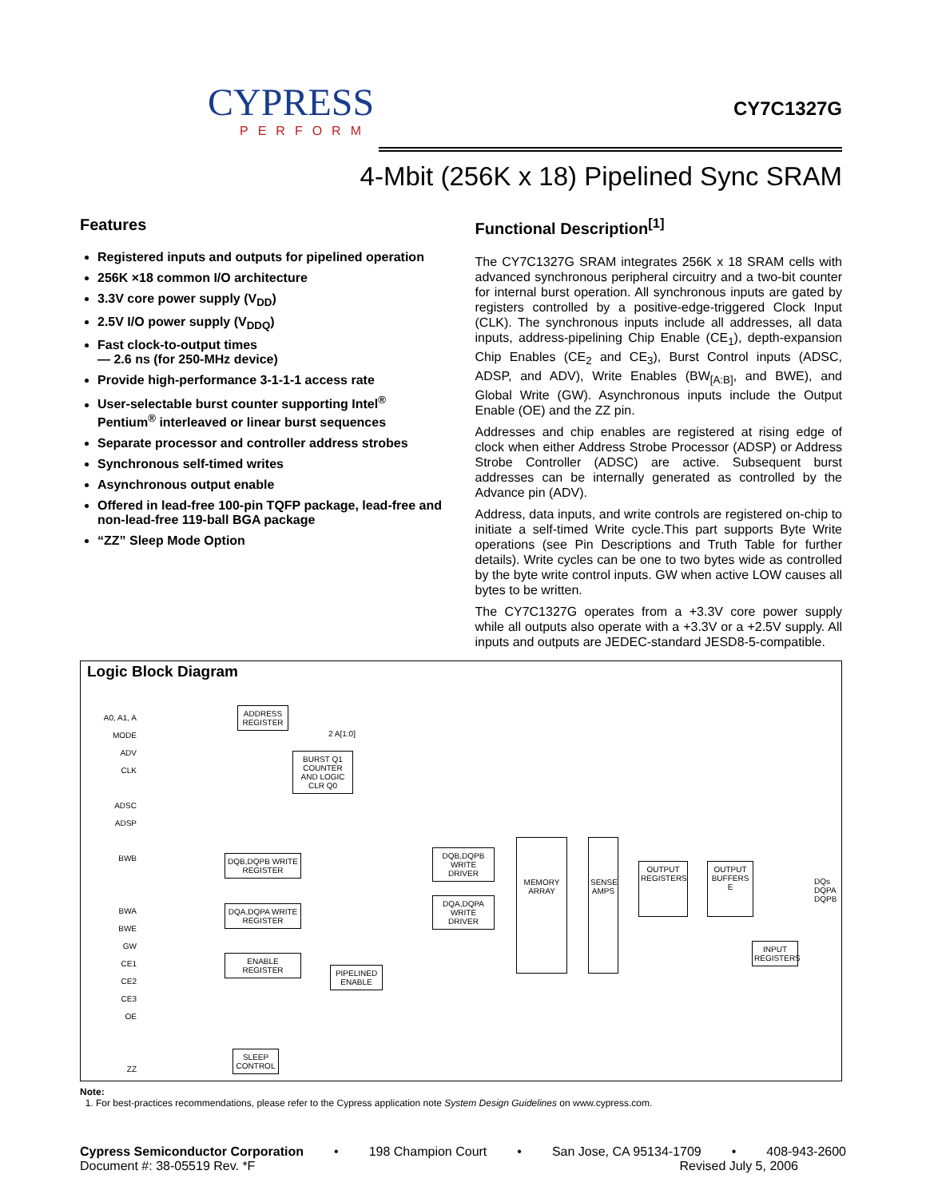CYPRESS
PERFORM
CY7C1327G
4-Mbit (256K x 18) Pipelined Sync SRAM
Features
Registered inputs and outputs for pipelined operation
256K ×18 common I/O architecture
3.3V core power supply (V<sub>DD</sub>)
2.5V I/O power supply (V<sub>DDQ</sub>)
Fast clock-to-output times
— 2.6 ns (for 250-MHz device)
Provide high-performance 3-1-1-1 access rate
User-selectable burst counter supporting Intel<sup>®</sup> Pentium<sup>®</sup> interleaved or linear burst sequences
Separate processor and controller address strobes
Synchronous self-timed writes
Asynchronous output enable
Offered in lead-free 100-pin TQFP package, lead-free and non-lead-free 119-ball BGA package
“ZZ” Sleep Mode Option
Functional Description<sup>[1]</sup>
The CY7C1327G SRAM integrates 256K x 18 SRAM cells with advanced synchronous peripheral circuitry and a two-bit counter for internal burst operation. All synchronous inputs are gated by registers controlled by a positive-edge-triggered Clock Input (CLK). The synchronous inputs include all addresses, all data inputs, address-pipelining Chip Enable (CE<sub>1</sub>), depth-expansion Chip Enables (CE<sub>2</sub> and CE<sub>3</sub>), Burst Control inputs (ADSC, ADSP, and ADV), Write Enables (BW<sub>[A:B]</sub>, and BWE), and Global Write (GW). Asynchronous inputs include the Output Enable (OE) and the ZZ pin.
Addresses and chip enables are registered at rising edge of clock when either Address Strobe Processor (ADSP) or Address Strobe Controller (ADSC) are active. Subsequent burst addresses can be internally generated as controlled by the Advance pin (ADV).
Address, data inputs, and write controls are registered on-chip to initiate a self-timed Write cycle.This part supports Byte Write operations (see Pin Descriptions and Truth Table for further details). Write cycles can be one to two bytes wide as controlled by the byte write control inputs. GW when active LOW causes all bytes to be written.
The CY7C1327G operates from a +3.3V core power supply while all outputs also operate with a +3.3V or a +2.5V supply. All inputs and outputs are JEDEC-standard JESD8-5-compatible.
Logic Block Diagram
A0, A1, A
MODE
ADV
CLK
ADSC
ADSP
BWB
BWA
BWE
GW
CE1
CE2
CE3
OE
ZZ
ADDRESS REGISTER
2 A[1:0]
BURST Q1 COUNTER AND LOGIC CLR Q0
DQB,DQPB WRITE REGISTER
DQA,DQPA WRITE REGISTER
ENABLE REGISTER
PIPELINED ENABLE
DQB,DQPB WRITE DRIVER
DQA,DQPA WRITE DRIVER
MEMORY ARRAY
SENSE AMPS
OUTPUT REGISTERS
OUTPUT BUFFERS E
DQs
DQPA
DQPB
INPUT REGISTERS
SLEEP CONTROL
Note:
1. For best-practices recommendations, please refer to the Cypress application note System Design Guidelines on www.cypress.com.
Cypress Semiconductor Corporation • 198 Champion Court • San Jose, CA 95134-1709 • 408-943-2600
Document #: 38-05519 Rev. *F Revised July 5, 2006